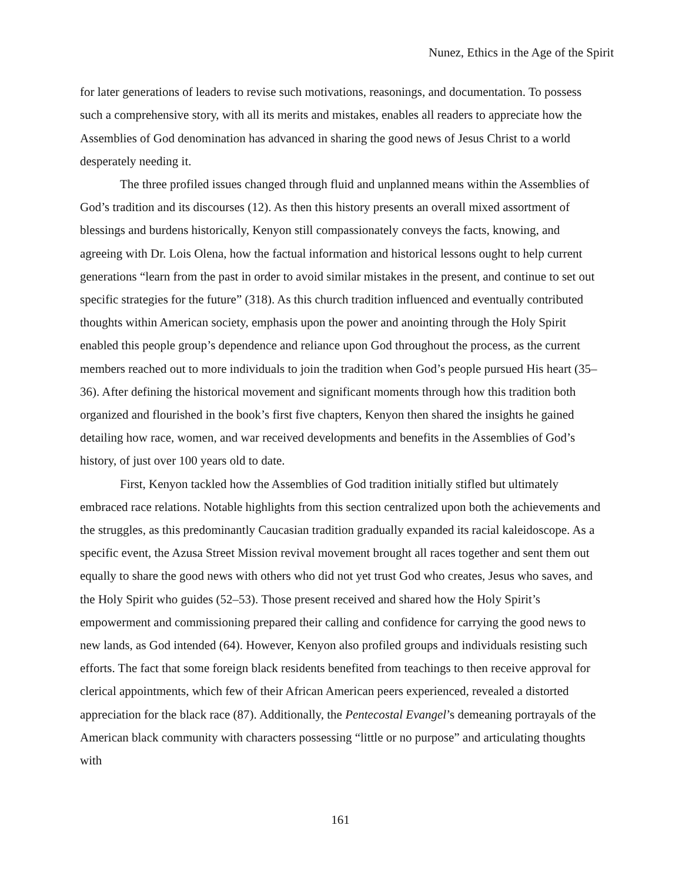Nunez, Ethics in the Age of the Spirit
for later generations of leaders to revise such motivations, reasonings, and documentation. To possess such a comprehensive story, with all its merits and mistakes, enables all readers to appreciate how the Assemblies of God denomination has advanced in sharing the good news of Jesus Christ to a world desperately needing it.
The three profiled issues changed through fluid and unplanned means within the Assemblies of God’s tradition and its discourses (12). As then this history presents an overall mixed assortment of blessings and burdens historically, Kenyon still compassionately conveys the facts, knowing, and agreeing with Dr. Lois Olena, how the factual information and historical lessons ought to help current generations “learn from the past in order to avoid similar mistakes in the present, and continue to set out specific strategies for the future” (318). As this church tradition influenced and eventually contributed thoughts within American society, emphasis upon the power and anointing through the Holy Spirit enabled this people group’s dependence and reliance upon God throughout the process, as the current members reached out to more individuals to join the tradition when God’s people pursued His heart (35–36). After defining the historical movement and significant moments through how this tradition both organized and flourished in the book’s first five chapters, Kenyon then shared the insights he gained detailing how race, women, and war received developments and benefits in the Assemblies of God’s history, of just over 100 years old to date.
First, Kenyon tackled how the Assemblies of God tradition initially stifled but ultimately embraced race relations. Notable highlights from this section centralized upon both the achievements and the struggles, as this predominantly Caucasian tradition gradually expanded its racial kaleidoscope. As a specific event, the Azusa Street Mission revival movement brought all races together and sent them out equally to share the good news with others who did not yet trust God who creates, Jesus who saves, and the Holy Spirit who guides (52–53). Those present received and shared how the Holy Spirit’s empowerment and commissioning prepared their calling and confidence for carrying the good news to new lands, as God intended (64). However, Kenyon also profiled groups and individuals resisting such efforts. The fact that some foreign black residents benefited from teachings to then receive approval for clerical appointments, which few of their African American peers experienced, revealed a distorted appreciation for the black race (87). Additionally, the Pentecostal Evangel’s demeaning portrayals of the American black community with characters possessing “little or no purpose” and articulating thoughts with
161